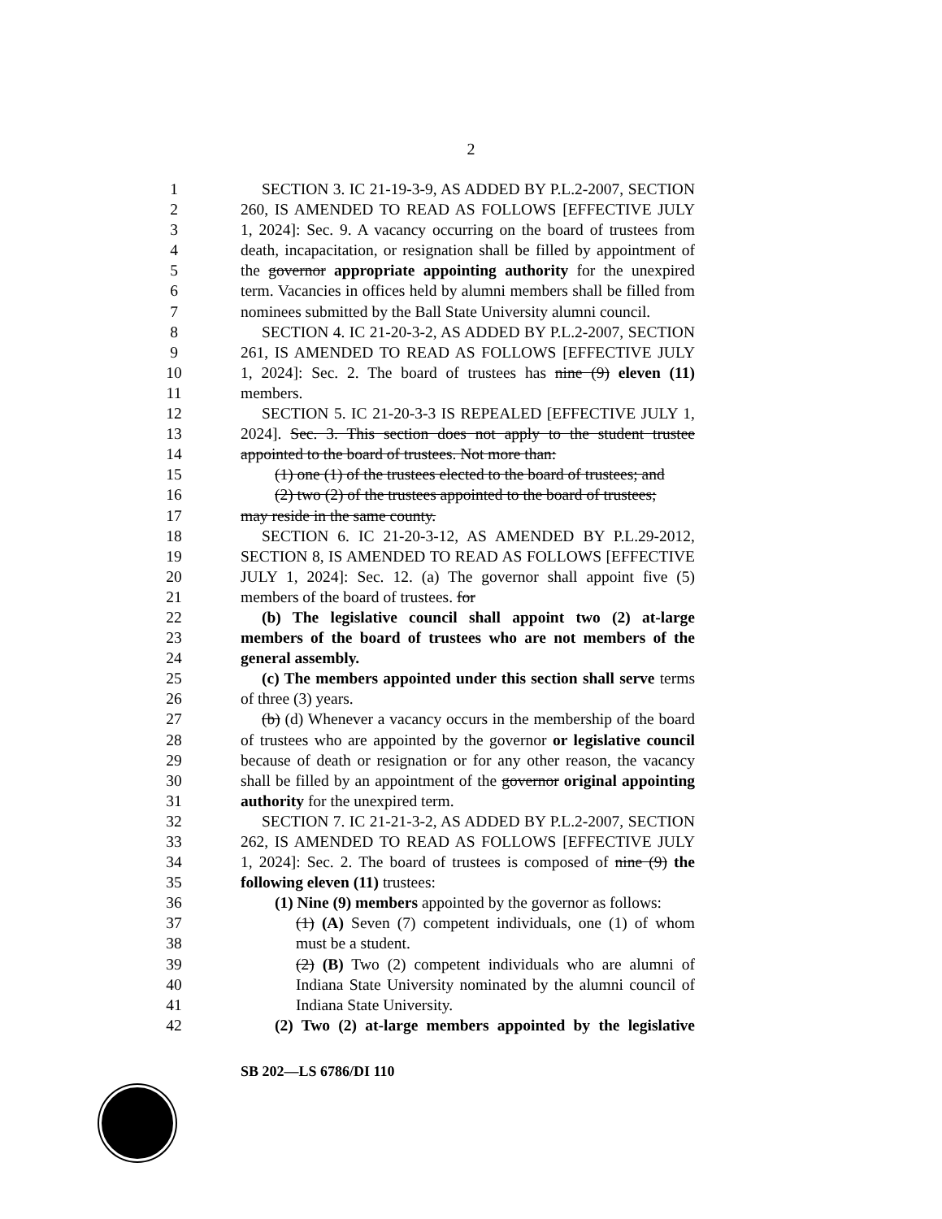2
1 SECTION 3. IC 21-19-3-9, AS ADDED BY P.L.2-2007, SECTION
2 260, IS AMENDED TO READ AS FOLLOWS [EFFECTIVE JULY
3 1, 2024]: Sec. 9. A vacancy occurring on the board of trustees from
4 death, incapacitation, or resignation shall be filled by appointment of
5 the governor appropriate appointing authority for the unexpired
6 term. Vacancies in offices held by alumni members shall be filled from
7 nominees submitted by the Ball State University alumni council.
8 SECTION 4. IC 21-20-3-2, AS ADDED BY P.L.2-2007, SECTION
9 261, IS AMENDED TO READ AS FOLLOWS [EFFECTIVE JULY
10 1, 2024]: Sec. 2. The board of trustees has nine (9) eleven (11)
11 members.
12 SECTION 5. IC 21-20-3-3 IS REPEALED [EFFECTIVE JULY 1,
13 2024]. Sec. 3. This section does not apply to the student trustee
14 appointed to the board of trustees. Not more than:
15 (1) one (1) of the trustees elected to the board of trustees; and
16 (2) two (2) of the trustees appointed to the board of trustees;
17 may reside in the same county.
18 SECTION 6. IC 21-20-3-12, AS AMENDED BY P.L.29-2012,
19 SECTION 8, IS AMENDED TO READ AS FOLLOWS [EFFECTIVE
20 JULY 1, 2024]: Sec. 12. (a) The governor shall appoint five (5)
21 members of the board of trustees. for
22 (b) The legislative council shall appoint two (2) at-large
23 members of the board of trustees who are not members of the
24 general assembly.
25 (c) The members appointed under this section shall serve terms
26 of three (3) years.
27 (b) (d) Whenever a vacancy occurs in the membership of the board
28 of trustees who are appointed by the governor or legislative council
29 because of death or resignation or for any other reason, the vacancy
30 shall be filled by an appointment of the governor original appointing
31 authority for the unexpired term.
32 SECTION 7. IC 21-21-3-2, AS ADDED BY P.L.2-2007, SECTION
33 262, IS AMENDED TO READ AS FOLLOWS [EFFECTIVE JULY
34 1, 2024]: Sec. 2. The board of trustees is composed of nine (9) the
35 following eleven (11) trustees:
36 (1) Nine (9) members appointed by the governor as follows:
37 (1) (A) Seven (7) competent individuals, one (1) of whom
38 must be a student.
39 (2) (B) Two (2) competent individuals who are alumni of
40 Indiana State University nominated by the alumni council of
41 Indiana State University.
42 (2) Two (2) at-large members appointed by the legislative
SB 202—LS 6786/DI 110